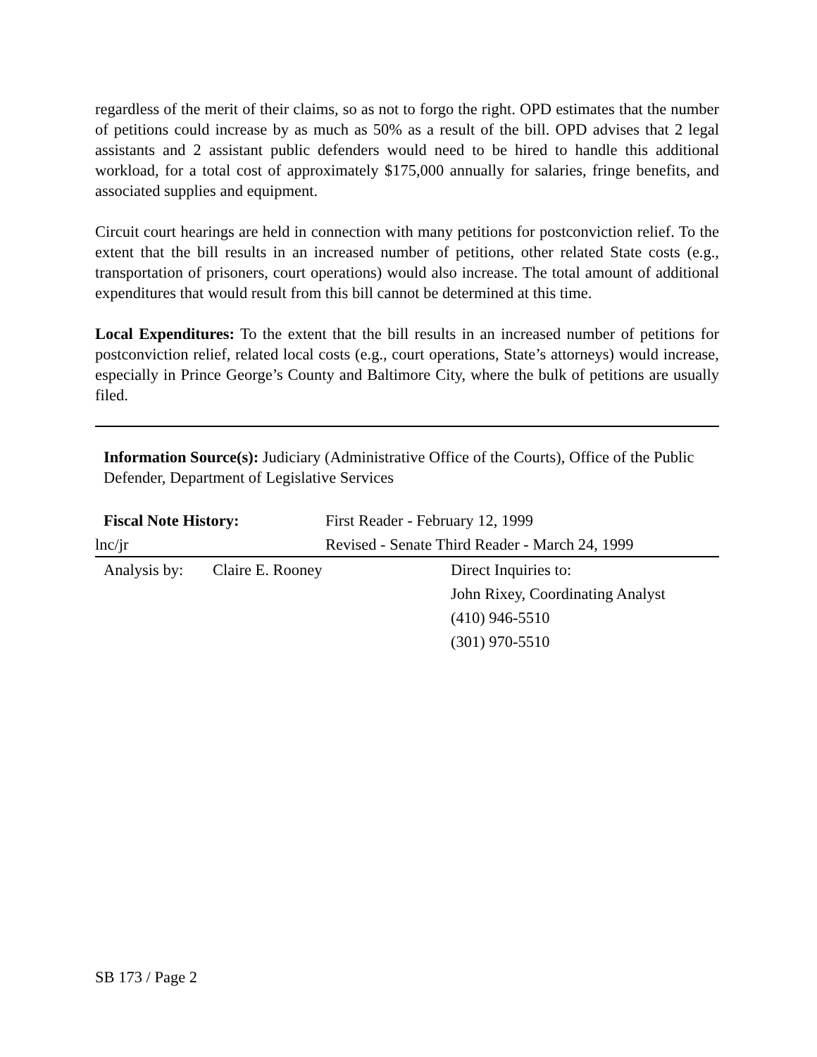regardless of the merit of their claims, so as not to forgo the right. OPD estimates that the number of petitions could increase by as much as 50% as a result of the bill. OPD advises that 2 legal assistants and 2 assistant public defenders would need to be hired to handle this additional workload, for a total cost of approximately $175,000 annually for salaries, fringe benefits, and associated supplies and equipment.
Circuit court hearings are held in connection with many petitions for postconviction relief. To the extent that the bill results in an increased number of petitions, other related State costs (e.g., transportation of prisoners, court operations) would also increase. The total amount of additional expenditures that would result from this bill cannot be determined at this time.
Local Expenditures: To the extent that the bill results in an increased number of petitions for postconviction relief, related local costs (e.g., court operations, State’s attorneys) would increase, especially in Prince George’s County and Baltimore City, where the bulk of petitions are usually filed.
Information Source(s): Judiciary (Administrative Office of the Courts), Office of the Public Defender, Department of Legislative Services
Fiscal Note History: First Reader - February 12, 1999
lnc/jr Revised - Senate Third Reader - March 24, 1999
Analysis by: Claire E. Rooney Direct Inquiries to:
John Rixey, Coordinating Analyst
(410) 946-5510
(301) 970-5510
SB 173 / Page 2